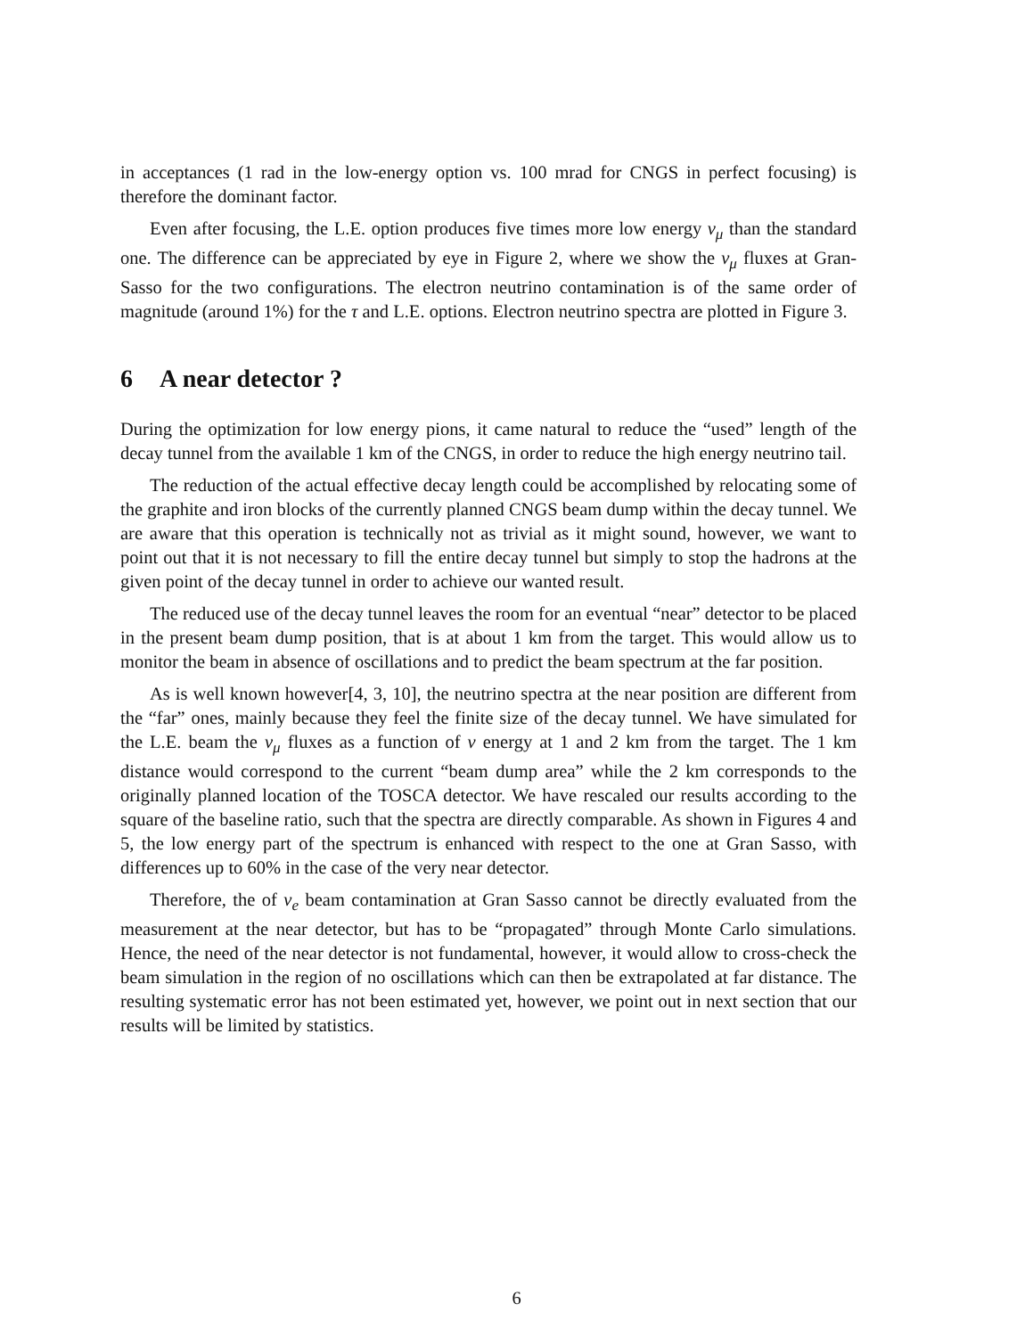in acceptances (1 rad in the low-energy option vs. 100 mrad for CNGS in perfect focusing) is therefore the dominant factor.
Even after focusing, the L.E. option produces five times more low energy ν<sub>μ</sub> than the standard one. The difference can be appreciated by eye in Figure 2, where we show the ν<sub>μ</sub> fluxes at Gran-Sasso for the two configurations. The electron neutrino contamination is of the same order of magnitude (around 1%) for the τ and L.E. options. Electron neutrino spectra are plotted in Figure 3.
6 A near detector ?
During the optimization for low energy pions, it came natural to reduce the “used” length of the decay tunnel from the available 1 km of the CNGS, in order to reduce the high energy neutrino tail.
The reduction of the actual effective decay length could be accomplished by relocating some of the graphite and iron blocks of the currently planned CNGS beam dump within the decay tunnel. We are aware that this operation is technically not as trivial as it might sound, however, we want to point out that it is not necessary to fill the entire decay tunnel but simply to stop the hadrons at the given point of the decay tunnel in order to achieve our wanted result.
The reduced use of the decay tunnel leaves the room for an eventual “near” detector to be placed in the present beam dump position, that is at about 1 km from the target. This would allow us to monitor the beam in absence of oscillations and to predict the beam spectrum at the far position.
As is well known however[4, 3, 10], the neutrino spectra at the near position are different from the “far” ones, mainly because they feel the finite size of the decay tunnel. We have simulated for the L.E. beam the ν<sub>μ</sub> fluxes as a function of ν energy at 1 and 2 km from the target. The 1 km distance would correspond to the current “beam dump area” while the 2 km corresponds to the originally planned location of the TOSCA detector. We have rescaled our results according to the square of the baseline ratio, such that the spectra are directly comparable. As shown in Figures 4 and 5, the low energy part of the spectrum is enhanced with respect to the one at Gran Sasso, with differences up to 60% in the case of the very near detector.
Therefore, the of ν<sub>e</sub> beam contamination at Gran Sasso cannot be directly evaluated from the measurement at the near detector, but has to be “propagated” through Monte Carlo simulations. Hence, the need of the near detector is not fundamental, however, it would allow to cross-check the beam simulation in the region of no oscillations which can then be extrapolated at far distance. The resulting systematic error has not been estimated yet, however, we point out in next section that our results will be limited by statistics.
6